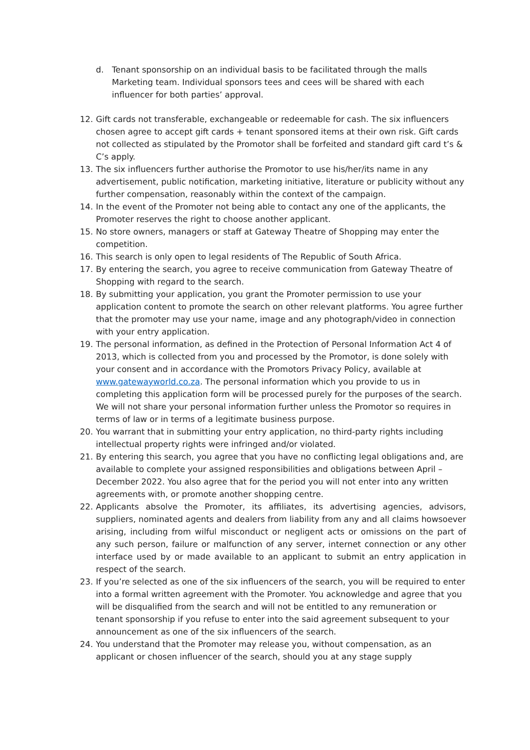d. Tenant sponsorship on an individual basis to be facilitated through the malls Marketing team. Individual sponsors tees and cees will be shared with each influencer for both parties’ approval.
12. Gift cards not transferable, exchangeable or redeemable for cash. The six influencers chosen agree to accept gift cards + tenant sponsored items at their own risk. Gift cards not collected as stipulated by the Promotor shall be forfeited and standard gift card t’s & C’s apply.
13. The six influencers further authorise the Promotor to use his/her/its name in any advertisement, public notification, marketing initiative, literature or publicity without any further compensation, reasonably within the context of the campaign.
14. In the event of the Promoter not being able to contact any one of the applicants, the Promoter reserves the right to choose another applicant.
15. No store owners, managers or staff at Gateway Theatre of Shopping may enter the competition.
16. This search is only open to legal residents of The Republic of South Africa.
17. By entering the search, you agree to receive communication from Gateway Theatre of Shopping with regard to the search.
18. By submitting your application, you grant the Promoter permission to use your application content to promote the search on other relevant platforms. You agree further that the promoter may use your name, image and any photograph/video in connection with your entry application.
19. The personal information, as defined in the Protection of Personal Information Act 4 of 2013, which is collected from you and processed by the Promotor, is done solely with your consent and in accordance with the Promotors Privacy Policy, available at www.gatewayworld.co.za. The personal information which you provide to us in completing this application form will be processed purely for the purposes of the search. We will not share your personal information further unless the Promotor so requires in terms of law or in terms of a legitimate business purpose.
20. You warrant that in submitting your entry application, no third-party rights including intellectual property rights were infringed and/or violated.
21. By entering this search, you agree that you have no conflicting legal obligations and, are available to complete your assigned responsibilities and obligations between April – December 2022. You also agree that for the period you will not enter into any written agreements with, or promote another shopping centre.
22. Applicants absolve the Promoter, its affiliates, its advertising agencies, advisors, suppliers, nominated agents and dealers from liability from any and all claims howsoever arising, including from wilful misconduct or negligent acts or omissions on the part of any such person, failure or malfunction of any server, internet connection or any other interface used by or made available to an applicant to submit an entry application in respect of the search.
23. If you’re selected as one of the six influencers of the search, you will be required to enter into a formal written agreement with the Promoter. You acknowledge and agree that you will be disqualified from the search and will not be entitled to any remuneration or tenant sponsorship if you refuse to enter into the said agreement subsequent to your announcement as one of the six influencers of the search.
24. You understand that the Promoter may release you, without compensation, as an applicant or chosen influencer of the search, should you at any stage supply